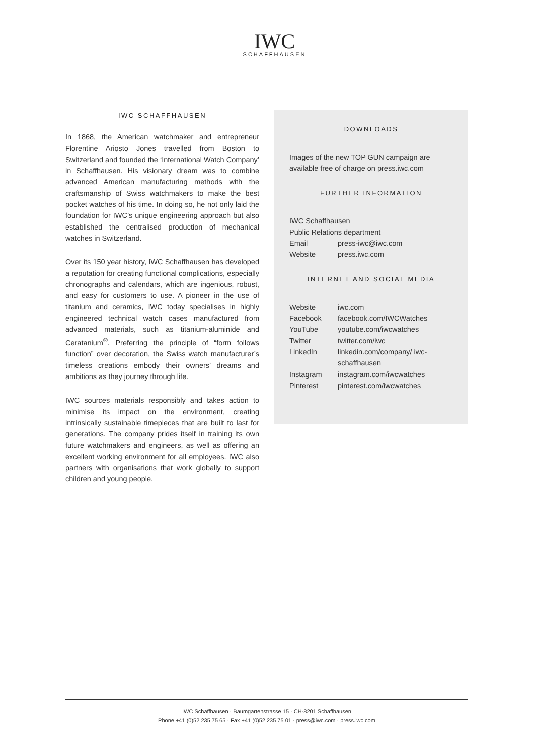IWC
SCHAFFHAUSEN
IWC SCHAFFHAUSEN
In 1868, the American watchmaker and entrepreneur Florentine Ariosto Jones travelled from Boston to Switzerland and founded the ‘International Watch Company’ in Schaffhausen. His visionary dream was to combine advanced American manufacturing methods with the craftsmanship of Swiss watchmakers to make the best pocket watches of his time. In doing so, he not only laid the foundation for IWC’s unique engineering approach but also established the centralised production of mechanical watches in Switzerland.
Over its 150 year history, IWC Schaffhausen has developed a reputation for creating functional complications, especially chronographs and calendars, which are ingenious, robust, and easy for customers to use. A pioneer in the use of titanium and ceramics, IWC today specialises in highly engineered technical watch cases manufactured from advanced materials, such as titanium-aluminide and Ceratanium<sup>®</sup>. Preferring the principle of “form follows function” over decoration, the Swiss watch manufacturer’s timeless creations embody their owners’ dreams and ambitions as they journey through life.
IWC sources materials responsibly and takes action to minimise its impact on the environment, creating intrinsically sustainable timepieces that are built to last for generations. The company prides itself in training its own future watchmakers and engineers, as well as offering an excellent working environment for all employees. IWC also partners with organisations that work globally to support children and young people.
DOWNLOADS
Images of the new TOP GUN campaign are available free of charge on press.iwc.com
FURTHER INFORMATION
IWC Schaffhausen
Public Relations department
| Email | press-iwc@iwc.com |
| Website | press.iwc.com |
INTERNET AND SOCIAL MEDIA
| Website | iwc.com |
| Facebook | facebook.com/IWCWatches |
| YouTube | youtube.com/iwcwatches |
| Twitter | twitter.com/iwc |
| LinkedIn | linkedin.com/company/ iwc-schaffhausen |
| Instagram | instagram.com/iwcwatches |
| Pinterest | pinterest.com/iwcwatches |
IWC Schaffhausen · Baumgartenstrasse 15 · CH-8201 Schaffhausen
Phone +41 (0)52 235 75 65 · Fax +41 (0)52 235 75 01 · press@iwc.com · press.iwc.com